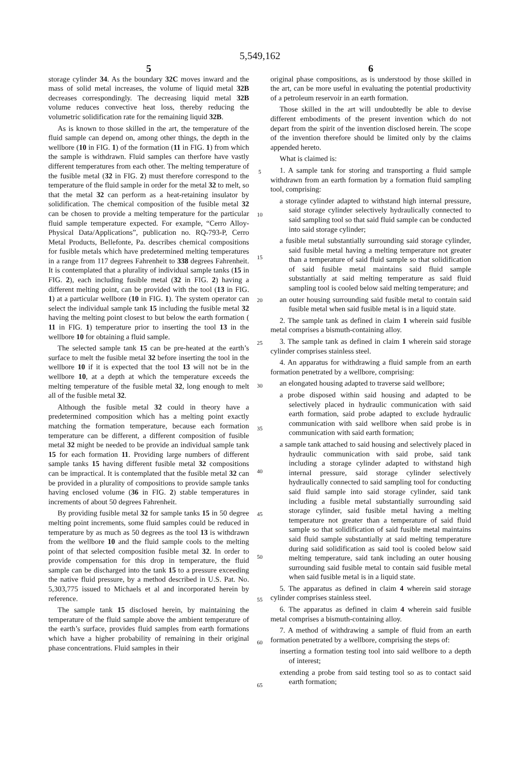5,549,162
5
storage cylinder 34. As the boundary 32C moves inward and the mass of solid metal increases, the volume of liquid metal 32B decreases correspondingly. The decreasing liquid metal 32B volume reduces convective heat loss, thereby reducing the volumetric solidification rate for the remaining liquid 32B.
As is known to those skilled in the art, the temperature of the fluid sample can depend on, among other things, the depth in the wellbore (10 in FIG. 1) of the formation (11 in FIG. 1) from which the sample is withdrawn. Fluid samples can therfore have vastly different temperatures from each other. The melting temperature of the fusible metal (32 in FIG. 2) must therefore correspond to the temperature of the fluid sample in order for the metal 32 to melt, so that the metal 32 can perform as a heat-retaining insulator by solidification. The chemical composition of the fusible metal 32 can be chosen to provide a melting temperature for the particular fluid sample temperature expected. For example, “Cerro Alloy-Physical Data/Applications”, publication no. RQ-793-P, Cerro Metal Products, Bellefonte, Pa. describes chemical compositions for fusible metals which have predetermined melting temperatures in a range from 117 degrees Fahrenheit to 338 degrees Fahrenheit. It is contemplated that a plurality of individual sample tanks (15 in FIG. 2), each including fusible metal (32 in FIG. 2) having a different melting point, can be provided with the tool (13 in FIG. 1) at a particular wellbore (10 in FIG. 1). The system operator can select the individual sample tank 15 including the fusible metal 32 having the melting point closest to but below the earth formation ( 11 in FIG. 1) temperature prior to inserting the tool 13 in the wellbore 10 for obtaining a fluid sample.
The selected sample tank 15 can be pre-heated at the earth’s surface to melt the fusible metal 32 before inserting the tool in the wellbore 10 if it is expected that the tool 13 will not be in the wellbore 10, at a depth at which the temperature exceeds the melting temperature of the fusible metal 32, long enough to melt all of the fusible metal 32.
Although the fusible metal 32 could in theory have a predetermined composition which has a melting point exactly matching the formation temperature, because each formation temperature can be different, a different composition of fusible metal 32 might be needed to be provide an individual sample tank 15 for each formation 11. Providing large numbers of different sample tanks 15 having different fusible metal 32 compositions can be impractical. It is contemplated that the fusible metal 32 can be provided in a plurality of compositions to provide sample tanks having enclosed volume (36 in FIG. 2) stable temperatures in increments of about 50 degrees Fahrenheit.
By providing fusible metal 32 for sample tanks 15 in 50 degree melting point increments, some fluid samples could be reduced in temperature by as much as 50 degrees as the tool 13 is withdrawn from the wellbore 10 and the fluid sample cools to the melting point of that selected composition fusible metal 32. In order to provide compensation for this drop in temperature, the fluid sample can be discharged into the tank 15 to a pressure exceeding the native fluid pressure, by a method described in U.S. Pat. No. 5,303,775 issued to Michaels et al and incorporated herein by reference.
The sample tank 15 disclosed herein, by maintaining the temperature of the fluid sample above the ambient temperature of the earth’s surface, provides fluid samples from earth formations which have a higher probability of remaining in their original phase concentrations. Fluid samples in their
5
10
15
20
25
30
35
40
45
50
55
60
65
6
original phase compositions, as is understood by those skilled in the art, can be more useful in evaluating the potential productivity of a petroleum reservoir in an earth formation.
Those skilled in the art will undoubtedly be able to devise different embodiments of the present invention which do not depart from the spirit of the invention disclosed herein. The scope of the invention therefore should be limited only by the claims appended hereto.
What is claimed is:
1. A sample tank for storing and transporting a fluid sample withdrawn from an earth formation by a formation fluid sampling tool, comprising:
a storage cylinder adapted to withstand high internal pressure, said storage cylinder selectively hydraulically connected to said sampling tool so that said fluid sample can be conducted into said storage cylinder;
a fusible metal substantially surrounding said storage cylinder, said fusible metal having a melting temperature not greater than a temperature of said fluid sample so that solidification of said fusible metal maintains said fluid sample substantially at said melting temperature as said fluid sampling tool is cooled below said melting temperature; and
an outer housing surrounding said fusible metal to contain said fusible metal when said fusible metal is in a liquid state.
2. The sample tank as defined in claim 1 wherein said fusible metal comprises a bismuth-containing alloy.
3. The sample tank as defined in claim 1 wherein said storage cylinder comprises stainless steel.
4. An apparatus for withdrawing a fluid sample from an earth formation penetrated by a wellbore, comprising:
an elongated housing adapted to traverse said wellbore;
a probe disposed within said housing and adapted to be selectively placed in hydraulic communication with said earth formation, said probe adapted to exclude hydraulic communication with said wellbore when said probe is in communication with said earth formation;
a sample tank attached to said housing and selectively placed in hydraulic communication with said probe, said tank including a storage cylinder adapted to withstand high internal pressure, said storage cylinder selectively hydraulically connected to said sampling tool for conducting said fluid sample into said storage cylinder, said tank including a fusible metal substantially surrounding said storage cylinder, said fusible metal having a melting temperature not greater than a temperature of said fluid sample so that solidification of said fusible metal maintains said fluid sample substantially at said melting temperature during said solidification as said tool is cooled below said melting temperature, said tank including an outer housing surrounding said fusible metal to contain said fusible metal when said fusible metal is in a liquid state.
5. The apparatus as defined in claim 4 wherein said storage cylinder comprises stainless steel.
6. The apparatus as defined in claim 4 wherein said fusible metal comprises a bismuth-containing alloy.
7. A method of withdrawing a sample of fluid from an earth formation penetrated by a wellbore, comprising the steps of:
inserting a formation testing tool into said wellbore to a depth of interest;
extending a probe from said testing tool so as to contact said earth formation;